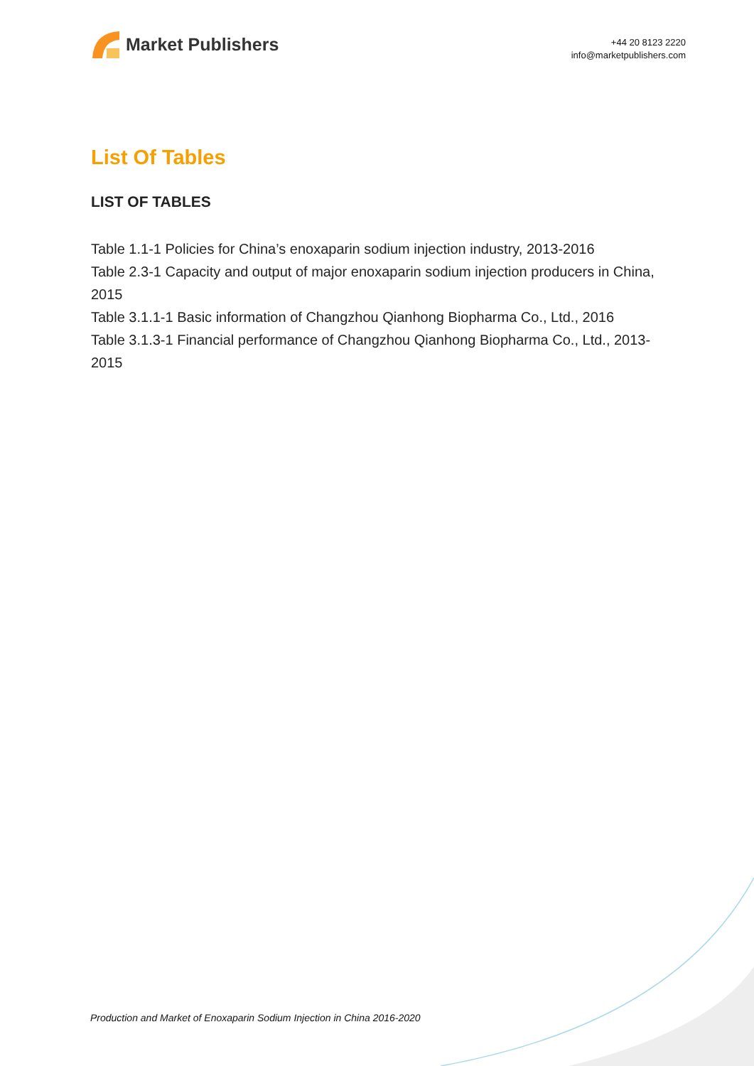Market Publishers
+44 20 8123 2220
info@marketpublishers.com
List Of Tables
LIST OF TABLES
Table 1.1-1 Policies for China’s enoxaparin sodium injection industry, 2013-2016
Table 2.3-1 Capacity and output of major enoxaparin sodium injection producers in China, 2015
Table 3.1.1-1 Basic information of Changzhou Qianhong Biopharma Co., Ltd., 2016
Table 3.1.3-1 Financial performance of Changzhou Qianhong Biopharma Co., Ltd., 2013-2015
Production and Market of Enoxaparin Sodium Injection in China 2016-2020